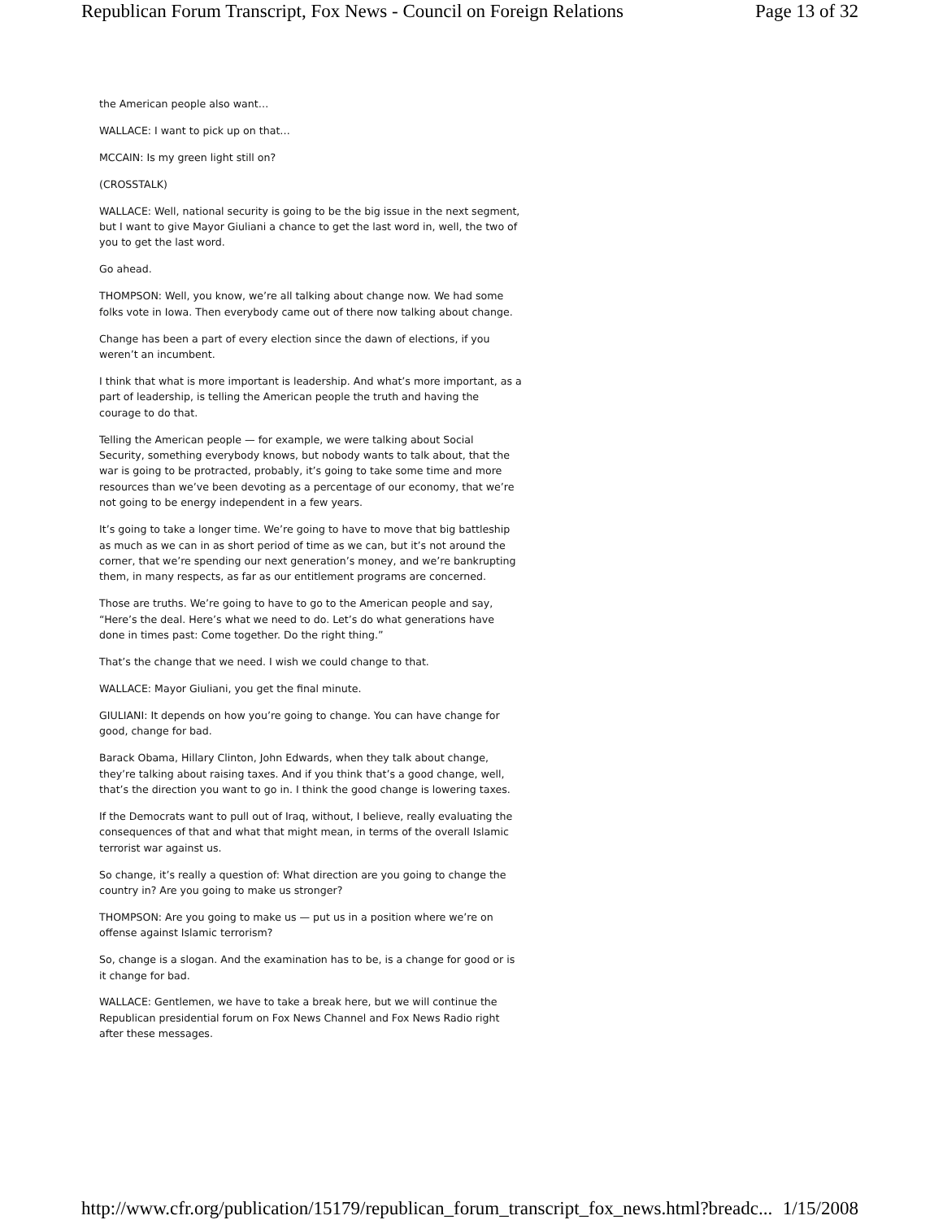Republican Forum Transcript, Fox News - Council on Foreign Relations Page 13 of 32
the American people also want…
WALLACE: I want to pick up on that…
MCCAIN: Is my green light still on?
(CROSSTALK)
WALLACE: Well, national security is going to be the big issue in the next segment, but I want to give Mayor Giuliani a chance to get the last word in, well, the two of you to get the last word.
Go ahead.
THOMPSON: Well, you know, we’re all talking about change now. We had some folks vote in Iowa. Then everybody came out of there now talking about change.
Change has been a part of every election since the dawn of elections, if you weren’t an incumbent.
I think that what is more important is leadership. And what’s more important, as a part of leadership, is telling the American people the truth and having the courage to do that.
Telling the American people — for example, we were talking about Social Security, something everybody knows, but nobody wants to talk about, that the war is going to be protracted, probably, it’s going to take some time and more resources than we’ve been devoting as a percentage of our economy, that we’re not going to be energy independent in a few years.
It’s going to take a longer time. We’re going to have to move that big battleship as much as we can in as short period of time as we can, but it’s not around the corner, that we’re spending our next generation’s money, and we’re bankrupting them, in many respects, as far as our entitlement programs are concerned.
Those are truths. We’re going to have to go to the American people and say, “Here’s the deal. Here’s what we need to do. Let’s do what generations have done in times past: Come together. Do the right thing.”
That’s the change that we need. I wish we could change to that.
WALLACE: Mayor Giuliani, you get the final minute.
GIULIANI: It depends on how you’re going to change. You can have change for good, change for bad.
Barack Obama, Hillary Clinton, John Edwards, when they talk about change, they’re talking about raising taxes. And if you think that’s a good change, well, that’s the direction you want to go in. I think the good change is lowering taxes.
If the Democrats want to pull out of Iraq, without, I believe, really evaluating the consequences of that and what that might mean, in terms of the overall Islamic terrorist war against us.
So change, it’s really a question of: What direction are you going to change the country in? Are you going to make us stronger?
THOMPSON: Are you going to make us — put us in a position where we’re on offense against Islamic terrorism?
So, change is a slogan. And the examination has to be, is a change for good or is it change for bad.
WALLACE: Gentlemen, we have to take a break here, but we will continue the Republican presidential forum on Fox News Channel and Fox News Radio right after these messages.
http://www.cfr.org/publication/15179/republican_forum_transcript_fox_news.html?breadc... 1/15/2008